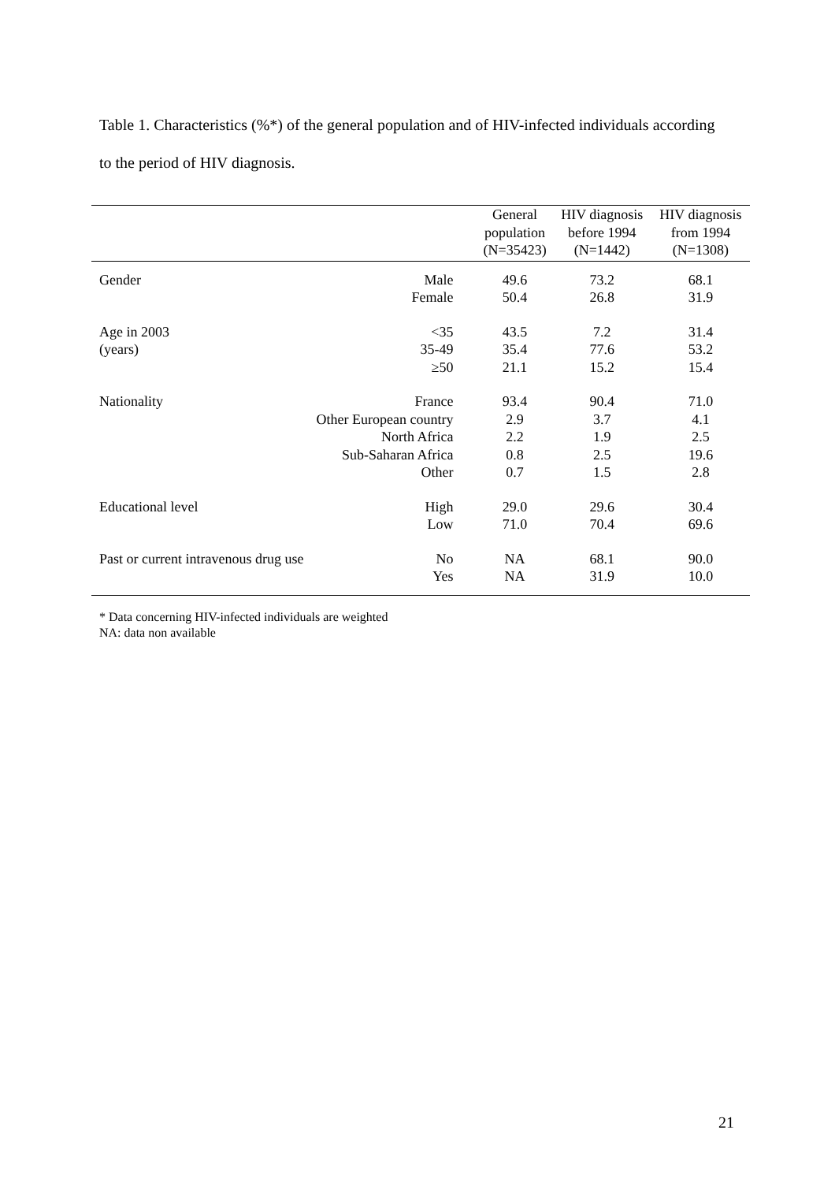Table 1. Characteristics (%*) of the general population and of HIV-infected individuals according to the period of HIV diagnosis.
| | | General population (N=35423) | HIV diagnosis before 1994 (N=1442) | HIV diagnosis from 1994 (N=1308) |
| --- | --- | --- | --- | --- |
| Gender | Male Female | 49.6 50.4 | 73.2 26.8 | 68.1 31.9 |
| Age in 2003 (years) | <35 35-49 ≥50 | 43.5 35.4 21.1 | 7.2 77.6 15.2 | 31.4 53.2 15.4 |
| Nationality | France Other European country North Africa Sub-Saharan Africa Other | 93.4 2.9 2.2 0.8 0.7 | 90.4 3.7 1.9 2.5 1.5 | 71.0 4.1 2.5 19.6 2.8 |
| Educational level | High Low | 29.0 71.0 | 29.6 70.4 | 30.4 69.6 |
| Past or current intravenous drug use | No Yes | NA NA | 68.1 31.9 | 90.0 10.0 |
* Data concerning HIV-infected individuals are weighted
NA: data non available
21